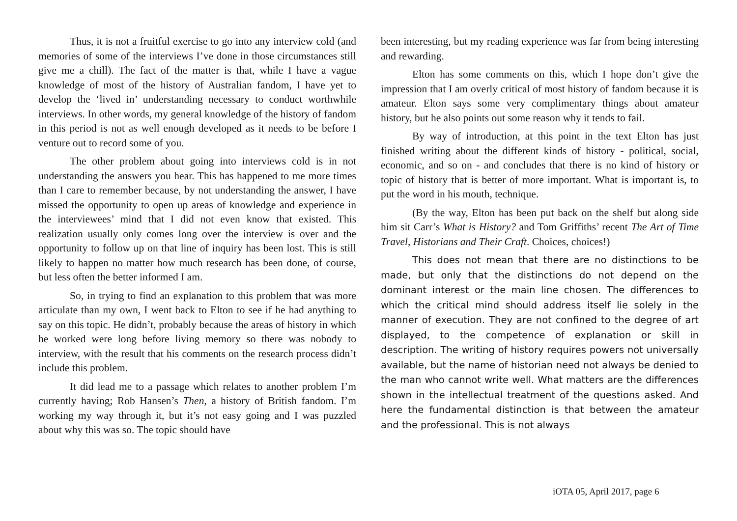Thus, it is not a fruitful exercise to go into any interview cold (and memories of some of the interviews I’ve done in those circumstances still give me a chill). The fact of the matter is that, while I have a vague knowledge of most of the history of Australian fandom, I have yet to develop the ‘lived in’ understanding necessary to conduct worthwhile interviews. In other words, my general knowledge of the history of fandom in this period is not as well enough developed as it needs to be before I venture out to record some of you.
The other problem about going into interviews cold is in not understanding the answers you hear. This has happened to me more times than I care to remember because, by not understanding the answer, I have missed the opportunity to open up areas of knowledge and experience in the interviewees’ mind that I did not even know that existed. This realization usually only comes long over the interview is over and the opportunity to follow up on that line of inquiry has been lost. This is still likely to happen no matter how much research has been done, of course, but less often the better informed I am.
So, in trying to find an explanation to this problem that was more articulate than my own, I went back to Elton to see if he had anything to say on this topic. He didn’t, probably because the areas of history in which he worked were long before living memory so there was nobody to interview, with the result that his comments on the research process didn’t include this problem.
It did lead me to a passage which relates to another problem I’m currently having; Rob Hansen’s Then, a history of British fandom. I’m working my way through it, but it’s not easy going and I was puzzled about why this was so. The topic should have
been interesting, but my reading experience was far from being interesting and rewarding.
Elton has some comments on this, which I hope don’t give the impression that I am overly critical of most history of fandom because it is amateur. Elton says some very complimentary things about amateur history, but he also points out some reason why it tends to fail.
By way of introduction, at this point in the text Elton has just finished writing about the different kinds of history - political, social, economic, and so on - and concludes that there is no kind of history or topic of history that is better of more important. What is important is, to put the word in his mouth, technique.
(By the way, Elton has been put back on the shelf but along side him sit Carr’s What is History? and Tom Griffiths’ recent The Art of Time Travel, Historians and Their Craft. Choices, choices!)
This does not mean that there are no distinctions to be made, but only that the distinctions do not depend on the dominant interest or the main line chosen. The differences to which the critical mind should address itself lie solely in the manner of execution. They are not confined to the degree of art displayed, to the competence of explanation or skill in description. The writing of history requires powers not universally available, but the name of historian need not always be denied to the man who cannot write well. What matters are the differences shown in the intellectual treatment of the questions asked. And here the fundamental distinction is that between the amateur and the professional. This is not always
iOTA 05, April 2017, page 6